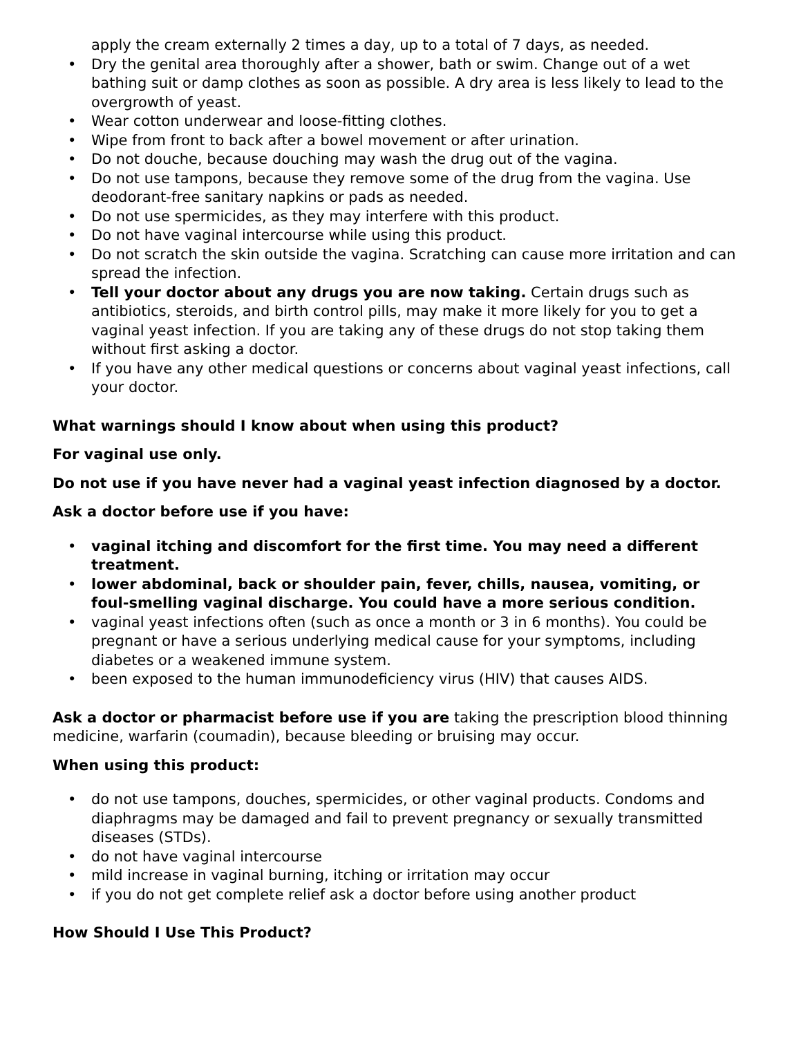apply the cream externally 2 times a day, up to a total of 7 days, as needed.
• Dry the genital area thoroughly after a shower, bath or swim. Change out of a wet bathing suit or damp clothes as soon as possible. A dry area is less likely to lead to the overgrowth of yeast.
• Wear cotton underwear and loose-fitting clothes.
• Wipe from front to back after a bowel movement or after urination.
• Do not douche, because douching may wash the drug out of the vagina.
• Do not use tampons, because they remove some of the drug from the vagina. Use deodorant-free sanitary napkins or pads as needed.
• Do not use spermicides, as they may interfere with this product.
• Do not have vaginal intercourse while using this product.
• Do not scratch the skin outside the vagina. Scratching can cause more irritation and can spread the infection.
• Tell your doctor about any drugs you are now taking. Certain drugs such as antibiotics, steroids, and birth control pills, may make it more likely for you to get a vaginal yeast infection. If you are taking any of these drugs do not stop taking them without first asking a doctor.
• If you have any other medical questions or concerns about vaginal yeast infections, call your doctor.
What warnings should I know about when using this product?
For vaginal use only.
Do not use if you have never had a vaginal yeast infection diagnosed by a doctor.
Ask a doctor before use if you have:
• vaginal itching and discomfort for the first time. You may need a different treatment.
• lower abdominal, back or shoulder pain, fever, chills, nausea, vomiting, or foul-smelling vaginal discharge. You could have a more serious condition.
• vaginal yeast infections often (such as once a month or 3 in 6 months). You could be pregnant or have a serious underlying medical cause for your symptoms, including diabetes or a weakened immune system.
• been exposed to the human immunodeficiency virus (HIV) that causes AIDS.
Ask a doctor or pharmacist before use if you are taking the prescription blood thinning medicine, warfarin (coumadin), because bleeding or bruising may occur.
When using this product:
• do not use tampons, douches, spermicides, or other vaginal products. Condoms and diaphragms may be damaged and fail to prevent pregnancy or sexually transmitted diseases (STDs).
• do not have vaginal intercourse
• mild increase in vaginal burning, itching or irritation may occur
• if you do not get complete relief ask a doctor before using another product
How Should I Use This Product?